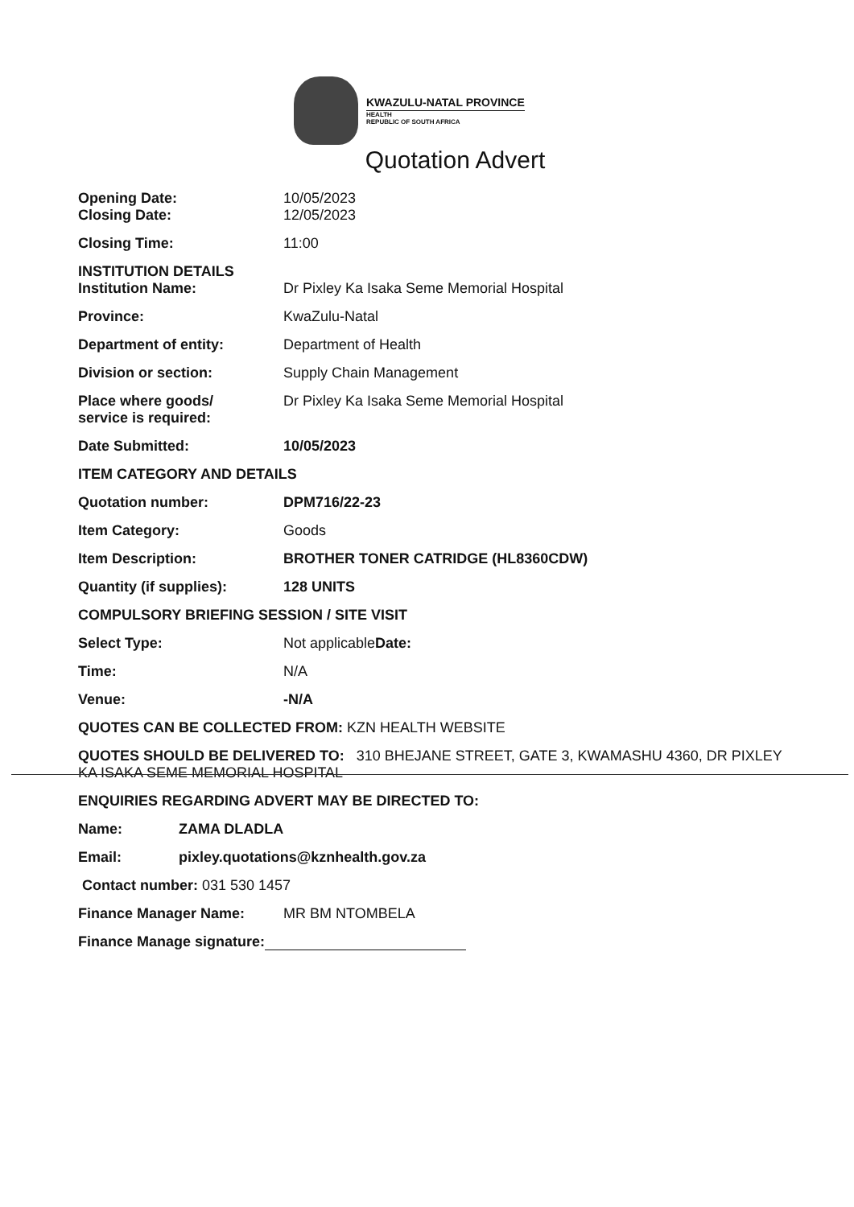KWAZULU-NATAL PROVINCE
HEALTH
REPUBLIC OF SOUTH AFRICA
Quotation Advert
Opening Date: 10/05/2023
Closing Date: 12/05/2023
Closing Time: 11:00
INSTITUTION DETAILS
Institution Name: Dr Pixley Ka Isaka Seme Memorial Hospital
Province: KwaZulu-Natal
Department of entity: Department of Health
Division or section: Supply Chain Management
Place where goods/
service is required:
Dr Pixley Ka Isaka Seme Memorial Hospital
Date Submitted: 10/05/2023
ITEM CATEGORY AND DETAILS
Quotation number: DPM716/22-23
Item Category: Goods
Item Description: BROTHER TONER CATRIDGE (HL8360CDW)
Quantity (if supplies): 128 UNITS
COMPULSORY BRIEFING SESSION / SITE VISIT
Select Type: Not applicableDate:
Time: N/A
Venue: -N/A
QUOTES CAN BE COLLECTED FROM: KZN HEALTH WEBSITE
QUOTES SHOULD BE DELIVERED TO: 310 BHEJANE STREET, GATE 3, KWAMASHU 4360, DR PIXLEY KA ISAKA SEME MEMORIAL HOSPITAL
ENQUIRIES REGARDING ADVERT MAY BE DIRECTED TO:
Name: ZAMA DLADLA
Email: pixley.quotations@kznhealth.gov.za
Contact number: 031 530 1457
Finance Manager Name: MR BM NTOMBELA
Finance Manage signature: